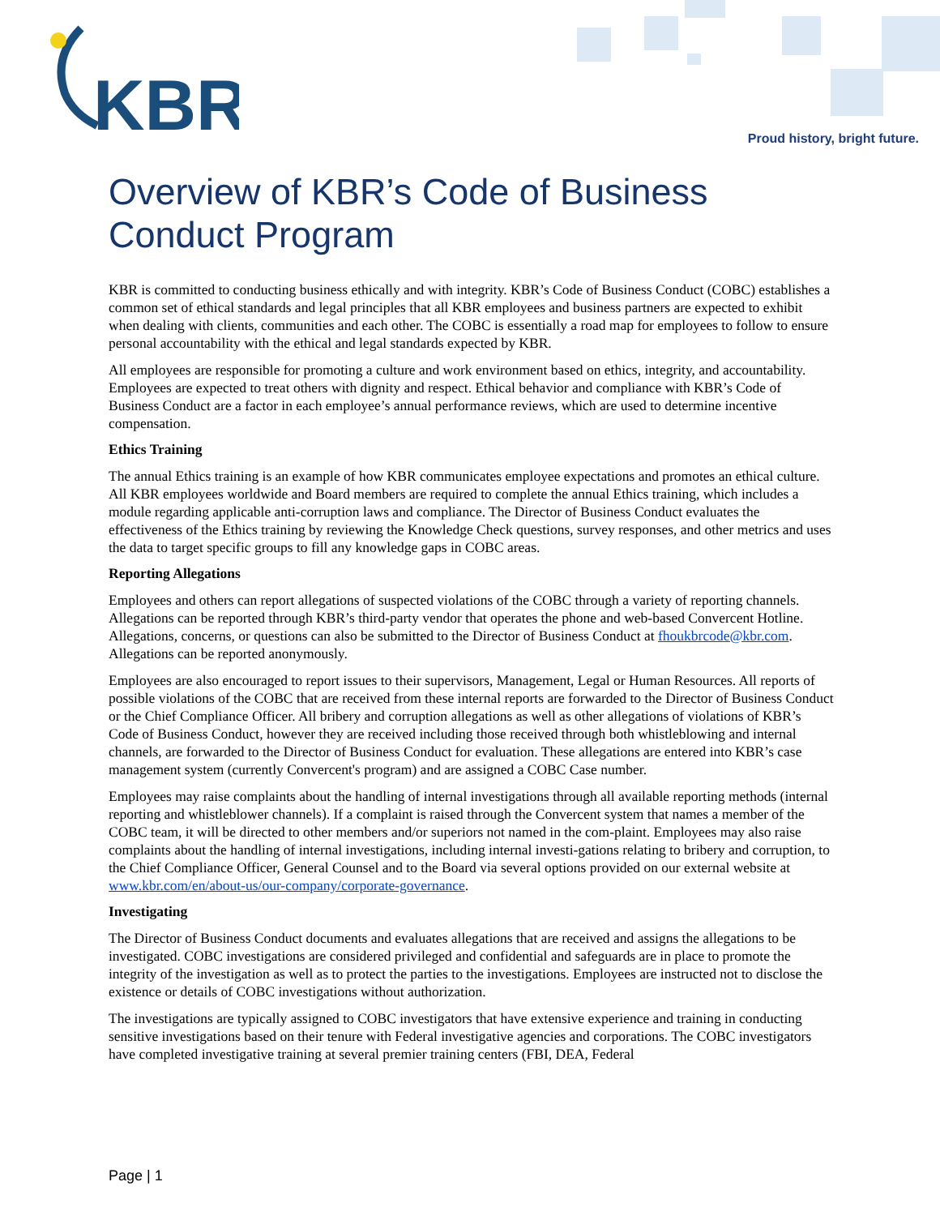KBR
Proud history, bright future.
Overview of KBR’s Code of Business Conduct Program
KBR is committed to conducting business ethically and with integrity. KBR’s Code of Business Conduct (COBC) establishes a common set of ethical standards and legal principles that all KBR employees and business partners are expected to exhibit when dealing with clients, communities and each other. The COBC is essentially a road map for employees to follow to ensure personal accountability with the ethical and legal standards expected by KBR.
All employees are responsible for promoting a culture and work environment based on ethics, integrity, and accountability. Employees are expected to treat others with dignity and respect. Ethical behavior and compliance with KBR’s Code of Business Conduct are a factor in each employee’s annual performance reviews, which are used to determine incentive compensation.
Ethics Training
The annual Ethics training is an example of how KBR communicates employee expectations and promotes an ethical culture. All KBR employees worldwide and Board members are required to complete the annual Ethics training, which includes a module regarding applicable anti-corruption laws and compliance. The Director of Business Conduct evaluates the effectiveness of the Ethics training by reviewing the Knowledge Check questions, survey responses, and other metrics and uses the data to target specific groups to fill any knowledge gaps in COBC areas.
Reporting Allegations
Employees and others can report allegations of suspected violations of the COBC through a variety of reporting channels. Allegations can be reported through KBR’s third-party vendor that operates the phone and web-based Convercent Hotline. Allegations, concerns, or questions can also be submitted to the Director of Business Conduct at fhoukbrcode@kbr.com. Allegations can be reported anonymously.
Employees are also encouraged to report issues to their supervisors, Management, Legal or Human Resources. All reports of possible violations of the COBC that are received from these internal reports are forwarded to the Director of Business Conduct or the Chief Compliance Officer. All bribery and corruption allegations as well as other allegations of violations of KBR’s Code of Business Conduct, however they are received including those received through both whistleblowing and internal channels, are forwarded to the Director of Business Conduct for evaluation. These allegations are entered into KBR’s case management system (currently Convercent's program) and are assigned a COBC Case number.
Employees may raise complaints about the handling of internal investigations through all available reporting methods (internal reporting and whistleblower channels). If a complaint is raised through the Convercent system that names a member of the COBC team, it will be directed to other members and/or superiors not named in the com-plaint. Employees may also raise complaints about the handling of internal investigations, including internal investi-gations relating to bribery and corruption, to the Chief Compliance Officer, General Counsel and to the Board via several options provided on our external website at www.kbr.com/en/about-us/our-company/corporate-governance.
Investigating
The Director of Business Conduct documents and evaluates allegations that are received and assigns the allegations to be investigated. COBC investigations are considered privileged and confidential and safeguards are in place to promote the integrity of the investigation as well as to protect the parties to the investigations. Employees are instructed not to disclose the existence or details of COBC investigations without authorization.
The investigations are typically assigned to COBC investigators that have extensive experience and training in conducting sensitive investigations based on their tenure with Federal investigative agencies and corporations. The COBC investigators have completed investigative training at several premier training centers (FBI, DEA, Federal
Page | 1